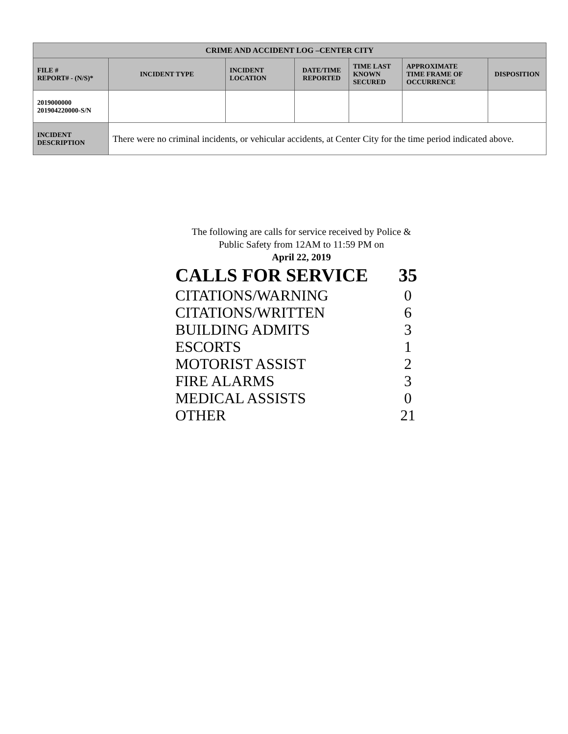| CRIME AND ACCIDENT LOG –CENTER CITY | | | | | | |
| --- | --- | --- | --- | --- | --- | --- |
| FILE # REPORT# - (N/S)* | INCIDENT TYPE | INCIDENT LOCATION | DATE/TIME REPORTED | TIME LAST KNOWN SECURED | APPROXIMATE TIME FRAME OF OCCURRENCE | DISPOSITION |
| 2019000000 201904220000-S/N | | | | | | |
| INCIDENT DESCRIPTION | There were no criminal incidents, or vehicular accidents, at Center City for the time period indicated above. | | | | | |
The following are calls for service received by Police &
Public Safety from 12AM to 11:59 PM on
April 22, 2019
| CALLS FOR SERVICE | 35 |
| CITATIONS/WARNING | 0 |
| CITATIONS/WRITTEN | 6 |
| BUILDING ADMITS | 3 |
| ESCORTS | 1 |
| MOTORIST ASSIST | 2 |
| FIRE ALARMS | 3 |
| MEDICAL ASSISTS | 0 |
| OTHER | 21 |